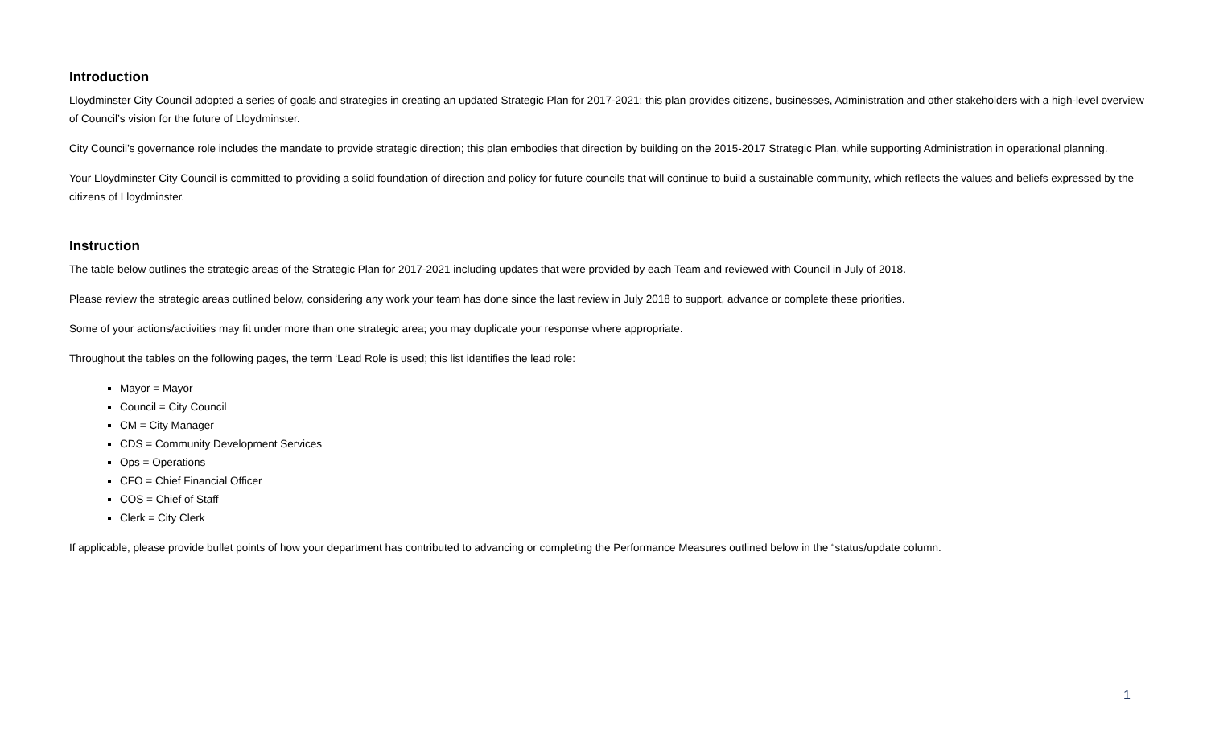Introduction
Lloydminster City Council adopted a series of goals and strategies in creating an updated Strategic Plan for 2017-2021; this plan provides citizens, businesses, Administration and other stakeholders with a high-level overview of Council’s vision for the future of Lloydminster.
City Council’s governance role includes the mandate to provide strategic direction; this plan embodies that direction by building on the 2015-2017 Strategic Plan, while supporting Administration in operational planning.
Your Lloydminster City Council is committed to providing a solid foundation of direction and policy for future councils that will continue to build a sustainable community, which reflects the values and beliefs expressed by the citizens of Lloydminster.
Instruction
The table below outlines the strategic areas of the Strategic Plan for 2017-2021 including updates that were provided by each Team and reviewed with Council in July of 2018.
Please review the strategic areas outlined below, considering any work your team has done since the last review in July 2018 to support, advance or complete these priorities.
Some of your actions/activities may fit under more than one strategic area; you may duplicate your response where appropriate.
Throughout the tables on the following pages, the term ‘Lead Role is used; this list identifies the lead role:
Mayor = Mayor
Council = City Council
CM = City Manager
CDS = Community Development Services
Ops = Operations
CFO = Chief Financial Officer
COS = Chief of Staff
Clerk = City Clerk
If applicable, please provide bullet points of how your department has contributed to advancing or completing the Performance Measures outlined below in the “status/update column.
1